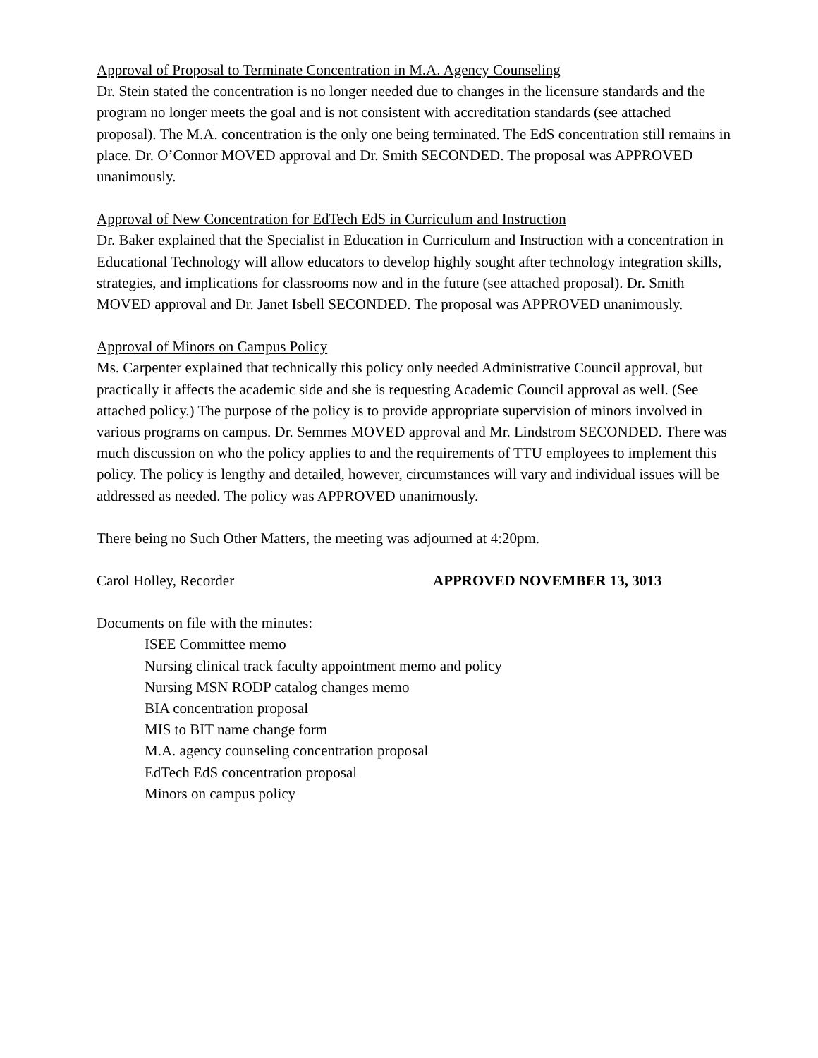Approval of Proposal to Terminate Concentration in M.A. Agency Counseling
Dr. Stein stated the concentration is no longer needed due to changes in the licensure standards and the program no longer meets the goal and is not consistent with accreditation standards (see attached proposal). The M.A. concentration is the only one being terminated. The EdS concentration still remains in place. Dr. O’Connor MOVED approval and Dr. Smith SECONDED. The proposal was APPROVED unanimously.
Approval of New Concentration for EdTech EdS in Curriculum and Instruction
Dr. Baker explained that the Specialist in Education in Curriculum and Instruction with a concentration in Educational Technology will allow educators to develop highly sought after technology integration skills, strategies, and implications for classrooms now and in the future (see attached proposal). Dr. Smith MOVED approval and Dr. Janet Isbell SECONDED. The proposal was APPROVED unanimously.
Approval of Minors on Campus Policy
Ms. Carpenter explained that technically this policy only needed Administrative Council approval, but practically it affects the academic side and she is requesting Academic Council approval as well. (See attached policy.) The purpose of the policy is to provide appropriate supervision of minors involved in various programs on campus. Dr. Semmes MOVED approval and Mr. Lindstrom SECONDED. There was much discussion on who the policy applies to and the requirements of TTU employees to implement this policy. The policy is lengthy and detailed, however, circumstances will vary and individual issues will be addressed as needed. The policy was APPROVED unanimously.
There being no Such Other Matters, the meeting was adjourned at 4:20pm.
Carol Holley, Recorder APPROVED NOVEMBER 13, 3013
Documents on file with the minutes:
ISEE Committee memo
Nursing clinical track faculty appointment memo and policy
Nursing MSN RODP catalog changes memo
BIA concentration proposal
MIS to BIT name change form
M.A. agency counseling concentration proposal
EdTech EdS concentration proposal
Minors on campus policy